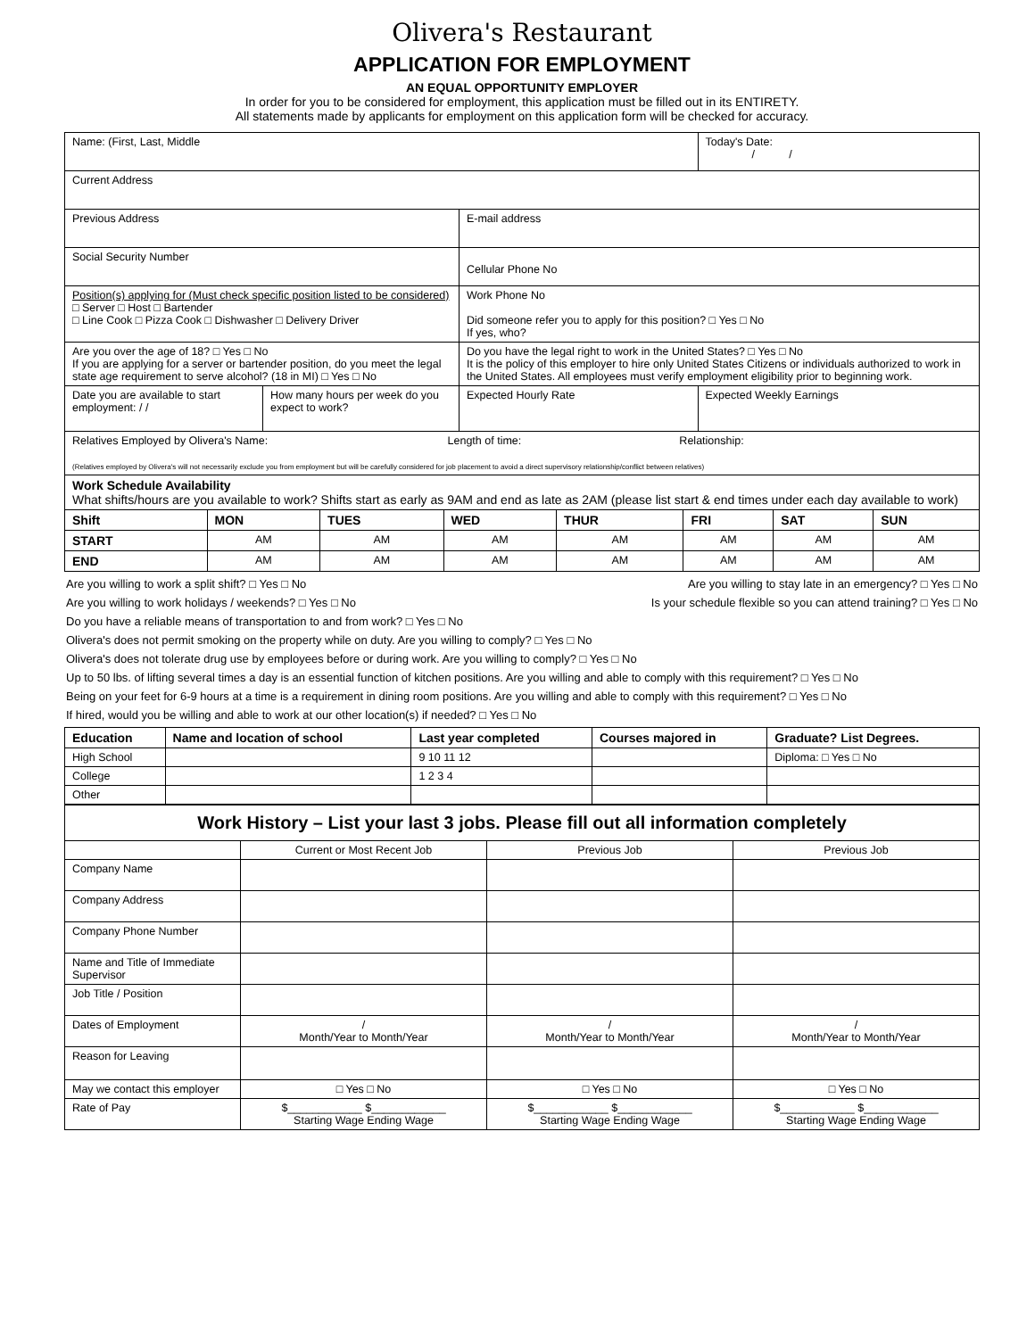Olivera's Restaurant
APPLICATION FOR EMPLOYMENT
AN EQUAL OPPORTUNITY EMPLOYER
In order for you to be considered for employment, this application must be filled out in its ENTIRETY.
All statements made by applicants for employment on this application form will be checked for accuracy.
| Name: (First, Last, Middle | | | Today's Date: / / |
| Current Address | | | |
| Previous Address | | E-mail address | |
| Social Security Number | | Cellular Phone No | |
| Position(s) applying for (Must check specific position listed to be considered) □ Server □ Host □ Bartender □ Line Cook □ Pizza Cook □ Dishwasher □ Delivery Driver | | Work Phone No Did someone refer you to apply for this position? □ Yes □ No If yes, who? | |
| Are you over the age of 18? □ Yes □ No If you are applying for a server or bartender position, do you meet the legal state age requirement to serve alcohol? (18 in MI) □ Yes □ No | | Do you have the legal right to work in the United States? □ Yes □ No It is the policy of this employer to hire only United States Citizens or individuals authorized to work in the United States. All employees must verify employment eligibility prior to beginning work. | |
| Date you are available to start employment: / / | How many hours per week do you expect to work? | Expected Hourly Rate | Expected Weekly Earnings |
| Relatives Employed by Olivera's Name: Length of time: Relationship: (Relatives employed by Olivera's will not necessarily exclude you from employment but will be carefully considered for job placement to avoid a direct supervisory relationship/conflict between relatives) | | | |
| Work Schedule Availability What shifts/hours are you available to work? Shifts start as early as 9AM and end as late as 2AM (please list start & end times under each day available to work) | | | | | | | |
| Shift | MON | TUES | WED | THUR | FRI | SAT | SUN |
| START | AM | AM | AM | AM | AM | AM | AM |
| END | AM | AM | AM | AM | AM | AM | AM |
Are you willing to work a split shift? □ Yes □ No Are you willing to stay late in an emergency? □ Yes □ No
Are you willing to work holidays / weekends? □ Yes □ No Is your schedule flexible so you can attend training? □ Yes □ No
Do you have a reliable means of transportation to and from work? □ Yes □ No
Olivera's does not permit smoking on the property while on duty. Are you willing to comply? □ Yes □ No
Olivera's does not tolerate drug use by employees before or during work. Are you willing to comply? □ Yes □ No
Up to 50 lbs. of lifting several times a day is an essential function of kitchen positions. Are you willing and able to comply with this requirement? □ Yes □ No
Being on your feet for 6-9 hours at a time is a requirement in dining room positions. Are you willing and able to comply with this requirement? □ Yes □ No
If hired, would you be willing and able to work at our other location(s) if needed? □ Yes □ No
| Education | Name and location of school | Last year completed | Courses majored in | Graduate? List Degrees. |
| --- | --- | --- | --- | --- |
| High School | | 9 10 11 12 | | Diploma: □ Yes □ No |
| College | | 1 2 3 4 | | |
| Other | | | | |
| Work History – List your last 3 jobs. Please fill out all information completely | | | |
| --- | --- | --- | --- |
| | Current or Most Recent Job | Previous Job | Previous Job |
| Company Name | | | |
| Company Address | | | |
| Company Phone Number | | | |
| Name and Title of Immediate Supervisor | | | |
| Job Title / Position | | | |
| Dates of Employment | / Month/Year to Month/Year | / Month/Year to Month/Year | / Month/Year to Month/Year |
| Reason for Leaving | | | |
| May we contact this employer | □ Yes □ No | □ Yes □ No | □ Yes □ No |
| Rate of Pay | $____________ $____________ Starting Wage Ending Wage | $____________ $____________ Starting Wage Ending Wage | $____________ $____________ Starting Wage Ending Wage |